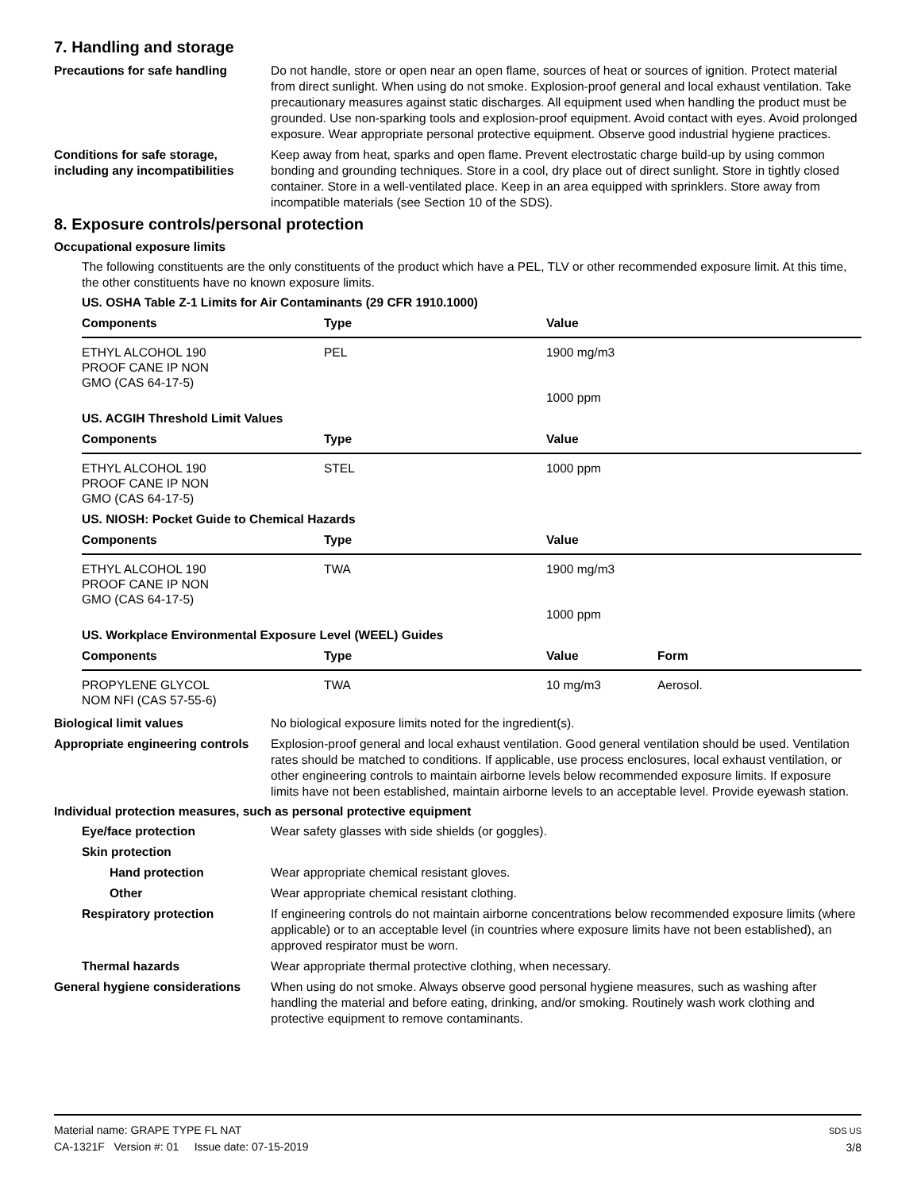7. Handling and storage
Precautions for safe handling Do not handle, store or open near an open flame, sources of heat or sources of ignition. Protect material from direct sunlight. When using do not smoke. Explosion-proof general and local exhaust ventilation. Take precautionary measures against static discharges. All equipment used when handling the product must be grounded. Use non-sparking tools and explosion-proof equipment. Avoid contact with eyes. Avoid prolonged exposure. Wear appropriate personal protective equipment. Observe good industrial hygiene practices.
Conditions for safe storage, including any incompatibilities
Keep away from heat, sparks and open flame. Prevent electrostatic charge build-up by using common bonding and grounding techniques. Store in a cool, dry place out of direct sunlight. Store in tightly closed container. Store in a well-ventilated place. Keep in an area equipped with sprinklers. Store away from incompatible materials (see Section 10 of the SDS).
8. Exposure controls/personal protection
Occupational exposure limits
The following constituents are the only constituents of the product which have a PEL, TLV or other recommended exposure limit. At this time, the other constituents have no known exposure limits.
US. OSHA Table Z-1 Limits for Air Contaminants (29 CFR 1910.1000)
| Components | Type | Value |
| --- | --- | --- |
| ETHYL ALCOHOL 190 PROOF CANE IP NON GMO (CAS 64-17-5) | PEL | 1900 mg/m3 1000 ppm |
US. ACGIH Threshold Limit Values
| Components | Type | Value |
| --- | --- | --- |
| ETHYL ALCOHOL 190 PROOF CANE IP NON GMO (CAS 64-17-5) | STEL | 1000 ppm |
US. NIOSH: Pocket Guide to Chemical Hazards
| Components | Type | Value |
| --- | --- | --- |
| ETHYL ALCOHOL 190 PROOF CANE IP NON GMO (CAS 64-17-5) | TWA | 1900 mg/m3 1000 ppm |
US. Workplace Environmental Exposure Level (WEEL) Guides
| Components | Type | Value | Form |
| --- | --- | --- | --- |
| PROPYLENE GLYCOL NOM NFI (CAS 57-55-6) | TWA | 10 mg/m3 | Aerosol. |
Biological limit values No biological exposure limits noted for the ingredient(s).
Appropriate engineering controls
Explosion-proof general and local exhaust ventilation. Good general ventilation should be used. Ventilation rates should be matched to conditions. If applicable, use process enclosures, local exhaust ventilation, or other engineering controls to maintain airborne levels below recommended exposure limits. If exposure limits have not been established, maintain airborne levels to an acceptable level. Provide eyewash station.
Individual protection measures, such as personal protective equipment
Eye/face protection Wear safety glasses with side shields (or goggles).
Skin protection
Hand protection Wear appropriate chemical resistant gloves.
Other Wear appropriate chemical resistant clothing.
Respiratory protection If engineering controls do not maintain airborne concentrations below recommended exposure limits (where applicable) or to an acceptable level (in countries where exposure limits have not been established), an approved respirator must be worn.
Thermal hazards Wear appropriate thermal protective clothing, when necessary.
General hygiene considerations
When using do not smoke. Always observe good personal hygiene measures, such as washing after handling the material and before eating, drinking, and/or smoking. Routinely wash work clothing and protective equipment to remove contaminants.
Material name: GRAPE TYPE FL NAT
CA-1321F Version #: 01 Issue date: 07-15-2019
SDS US
3/8